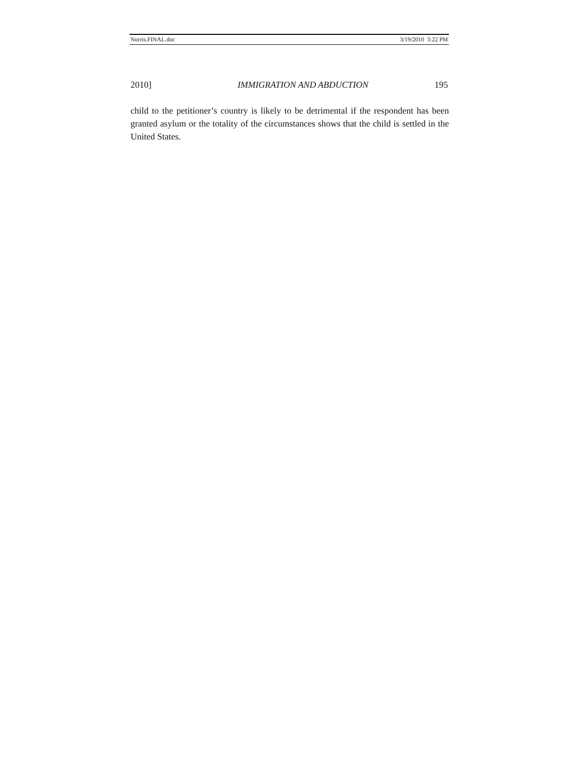Norris.FINAL.doc 3/19/2010 3:22 PM
2010] IMMIGRATION AND ABDUCTION 195
child to the petitioner’s country is likely to be detrimental if the respondent has been granted asylum or the totality of the circumstances shows that the child is settled in the United States.